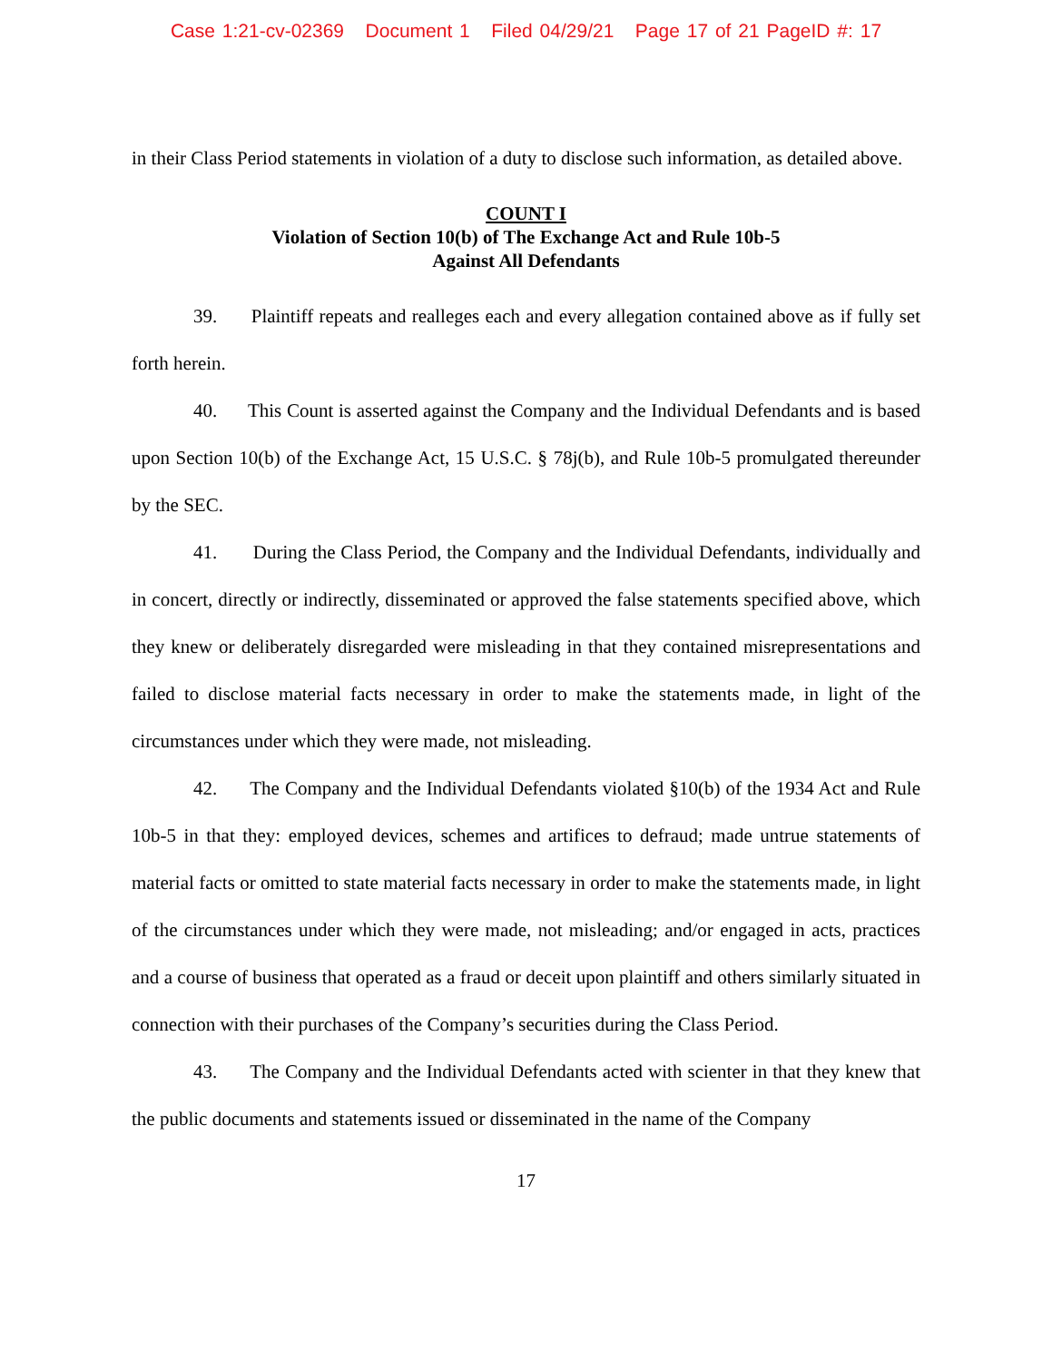Case 1:21-cv-02369 Document 1 Filed 04/29/21 Page 17 of 21 PageID #: 17
in their Class Period statements in violation of a duty to disclose such information, as detailed above.
COUNT I
Violation of Section 10(b) of The Exchange Act and Rule 10b-5
Against All Defendants
39. Plaintiff repeats and realleges each and every allegation contained above as if fully set forth herein.
40. This Count is asserted against the Company and the Individual Defendants and is based upon Section 10(b) of the Exchange Act, 15 U.S.C. § 78j(b), and Rule 10b-5 promulgated thereunder by the SEC.
41. During the Class Period, the Company and the Individual Defendants, individually and in concert, directly or indirectly, disseminated or approved the false statements specified above, which they knew or deliberately disregarded were misleading in that they contained misrepresentations and failed to disclose material facts necessary in order to make the statements made, in light of the circumstances under which they were made, not misleading.
42. The Company and the Individual Defendants violated §10(b) of the 1934 Act and Rule 10b-5 in that they: employed devices, schemes and artifices to defraud; made untrue statements of material facts or omitted to state material facts necessary in order to make the statements made, in light of the circumstances under which they were made, not misleading; and/or engaged in acts, practices and a course of business that operated as a fraud or deceit upon plaintiff and others similarly situated in connection with their purchases of the Company’s securities during the Class Period.
43. The Company and the Individual Defendants acted with scienter in that they knew that the public documents and statements issued or disseminated in the name of the Company
17